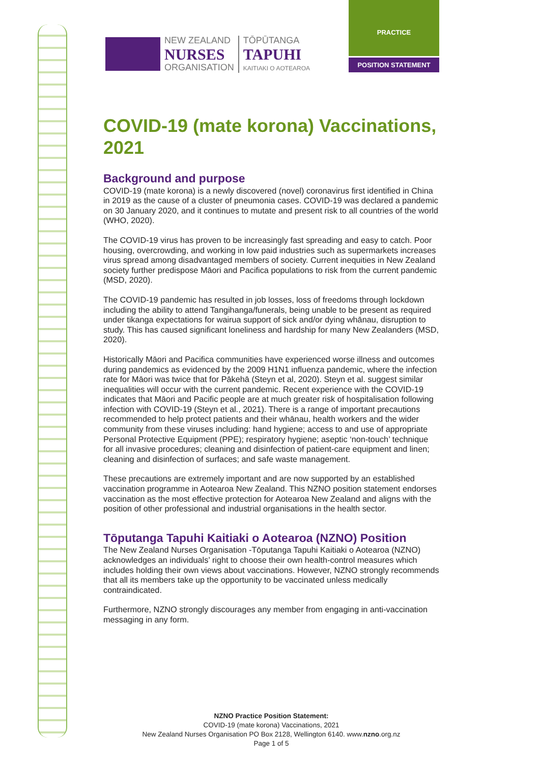NEW ZEALAND
NURSES
ORGANISATION
TŌPŪTANGA
TAPUHI
KAITIAKI O AOTEAROA
PRACTICE
POSITION STATEMENT
COVID-19 (mate korona) Vaccinations, 2021
Background and purpose
COVID-19 (mate korona) is a newly discovered (novel) coronavirus first identified in China in 2019 as the cause of a cluster of pneumonia cases. COVID-19 was declared a pandemic on 30 January 2020, and it continues to mutate and present risk to all countries of the world (WHO, 2020).
The COVID-19 virus has proven to be increasingly fast spreading and easy to catch. Poor housing, overcrowding, and working in low paid industries such as supermarkets increases virus spread among disadvantaged members of society. Current inequities in New Zealand society further predispose Māori and Pacifica populations to risk from the current pandemic (MSD, 2020).
The COVID-19 pandemic has resulted in job losses, loss of freedoms through lockdown including the ability to attend Tangihanga/funerals, being unable to be present as required under tikanga expectations for wairua support of sick and/or dying whānau, disruption to study. This has caused significant loneliness and hardship for many New Zealanders (MSD, 2020).
Historically Māori and Pacifica communities have experienced worse illness and outcomes during pandemics as evidenced by the 2009 H1N1 influenza pandemic, where the infection rate for Māori was twice that for Pākehā (Steyn et al, 2020). Steyn et al. suggest similar inequalities will occur with the current pandemic. Recent experience with the COVID-19 indicates that Māori and Pacific people are at much greater risk of hospitalisation following infection with COVID-19 (Steyn et al., 2021). There is a range of important precautions recommended to help protect patients and their whānau, health workers and the wider community from these viruses including: hand hygiene; access to and use of appropriate Personal Protective Equipment (PPE); respiratory hygiene; aseptic ‘non-touch’ technique for all invasive procedures; cleaning and disinfection of patient-care equipment and linen; cleaning and disinfection of surfaces; and safe waste management.
These precautions are extremely important and are now supported by an established vaccination programme in Aotearoa New Zealand. This NZNO position statement endorses vaccination as the most effective protection for Aotearoa New Zealand and aligns with the position of other professional and industrial organisations in the health sector.
Tōputanga Tapuhi Kaitiaki o Aotearoa (NZNO) Position
The New Zealand Nurses Organisation -Tōputanga Tapuhi Kaitiaki o Aotearoa (NZNO) acknowledges an individuals’ right to choose their own health-control measures which includes holding their own views about vaccinations. However, NZNO strongly recommends that all its members take up the opportunity to be vaccinated unless medically contraindicated.
Furthermore, NZNO strongly discourages any member from engaging in anti-vaccination messaging in any form.
NZNO Practice Position Statement:
COVID-19 (mate korona) Vaccinations, 2021
New Zealand Nurses Organisation PO Box 2128, Wellington 6140. www.nzno.org.nz
Page 1 of 5